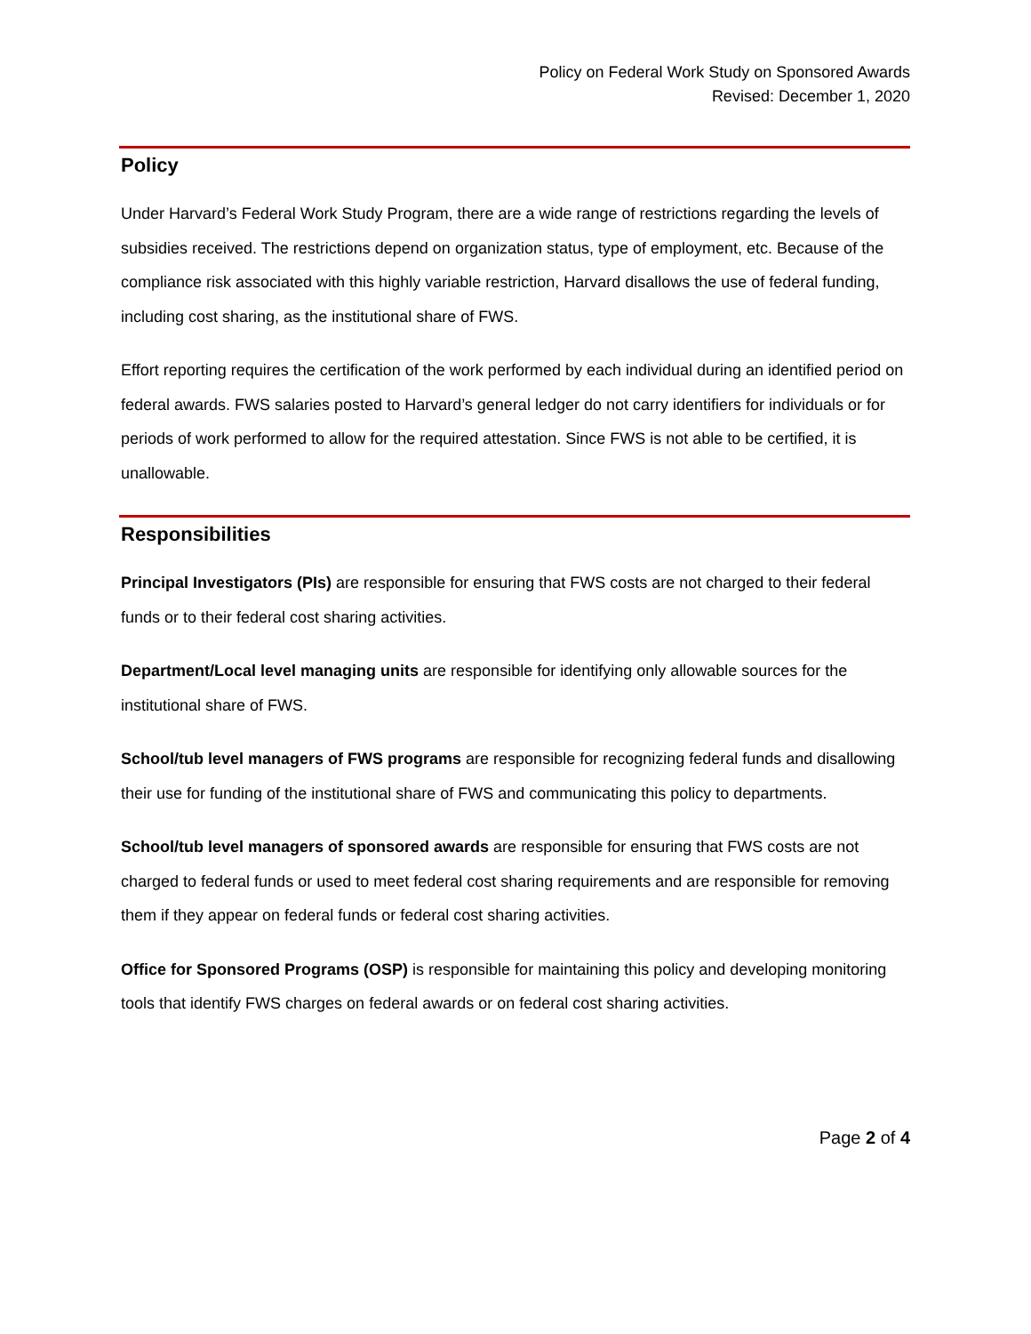Policy on Federal Work Study on Sponsored Awards
Revised: December 1, 2020
Policy
Under Harvard’s Federal Work Study Program, there are a wide range of restrictions regarding the levels of subsidies received. The restrictions depend on organization status, type of employment, etc. Because of the compliance risk associated with this highly variable restriction, Harvard disallows the use of federal funding, including cost sharing, as the institutional share of FWS.
Effort reporting requires the certification of the work performed by each individual during an identified period on federal awards. FWS salaries posted to Harvard’s general ledger do not carry identifiers for individuals or for periods of work performed to allow for the required attestation. Since FWS is not able to be certified, it is unallowable.
Responsibilities
Principal Investigators (PIs) are responsible for ensuring that FWS costs are not charged to their federal funds or to their federal cost sharing activities.
Department/Local level managing units are responsible for identifying only allowable sources for the institutional share of FWS.
School/tub level managers of FWS programs are responsible for recognizing federal funds and disallowing their use for funding of the institutional share of FWS and communicating this policy to departments.
School/tub level managers of sponsored awards are responsible for ensuring that FWS costs are not charged to federal funds or used to meet federal cost sharing requirements and are responsible for removing them if they appear on federal funds or federal cost sharing activities.
Office for Sponsored Programs (OSP) is responsible for maintaining this policy and developing monitoring tools that identify FWS charges on federal awards or on federal cost sharing activities.
Page 2 of 4